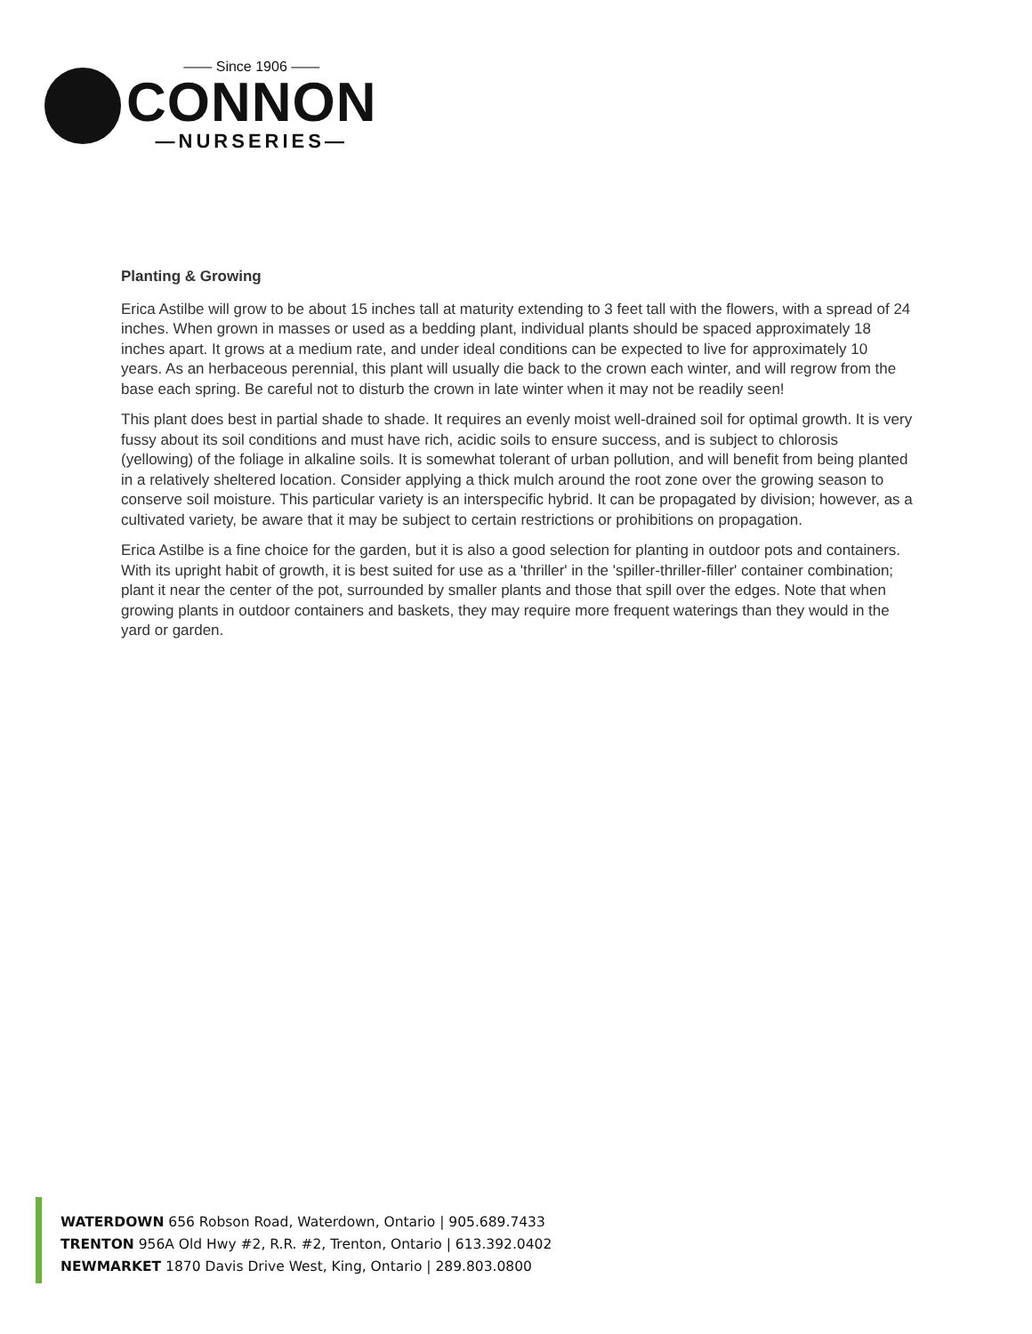—— Since 1906 ——
CONNON
—NURSERIES—
Planting & Growing
Erica Astilbe will grow to be about 15 inches tall at maturity extending to 3 feet tall with the flowers, with a spread of 24 inches. When grown in masses or used as a bedding plant, individual plants should be spaced approximately 18 inches apart. It grows at a medium rate, and under ideal conditions can be expected to live for approximately 10 years. As an herbaceous perennial, this plant will usually die back to the crown each winter, and will regrow from the base each spring. Be careful not to disturb the crown in late winter when it may not be readily seen!
This plant does best in partial shade to shade. It requires an evenly moist well-drained soil for optimal growth. It is very fussy about its soil conditions and must have rich, acidic soils to ensure success, and is subject to chlorosis (yellowing) of the foliage in alkaline soils. It is somewhat tolerant of urban pollution, and will benefit from being planted in a relatively sheltered location. Consider applying a thick mulch around the root zone over the growing season to conserve soil moisture. This particular variety is an interspecific hybrid. It can be propagated by division; however, as a cultivated variety, be aware that it may be subject to certain restrictions or prohibitions on propagation.
Erica Astilbe is a fine choice for the garden, but it is also a good selection for planting in outdoor pots and containers. With its upright habit of growth, it is best suited for use as a 'thriller' in the 'spiller-thriller-filler' container combination; plant it near the center of the pot, surrounded by smaller plants and those that spill over the edges. Note that when growing plants in outdoor containers and baskets, they may require more frequent waterings than they would in the yard or garden.
WATERDOWN 656 Robson Road, Waterdown, Ontario | 905.689.7433
TRENTON 956A Old Hwy #2, R.R. #2, Trenton, Ontario | 613.392.0402
NEWMARKET 1870 Davis Drive West, King, Ontario | 289.803.0800